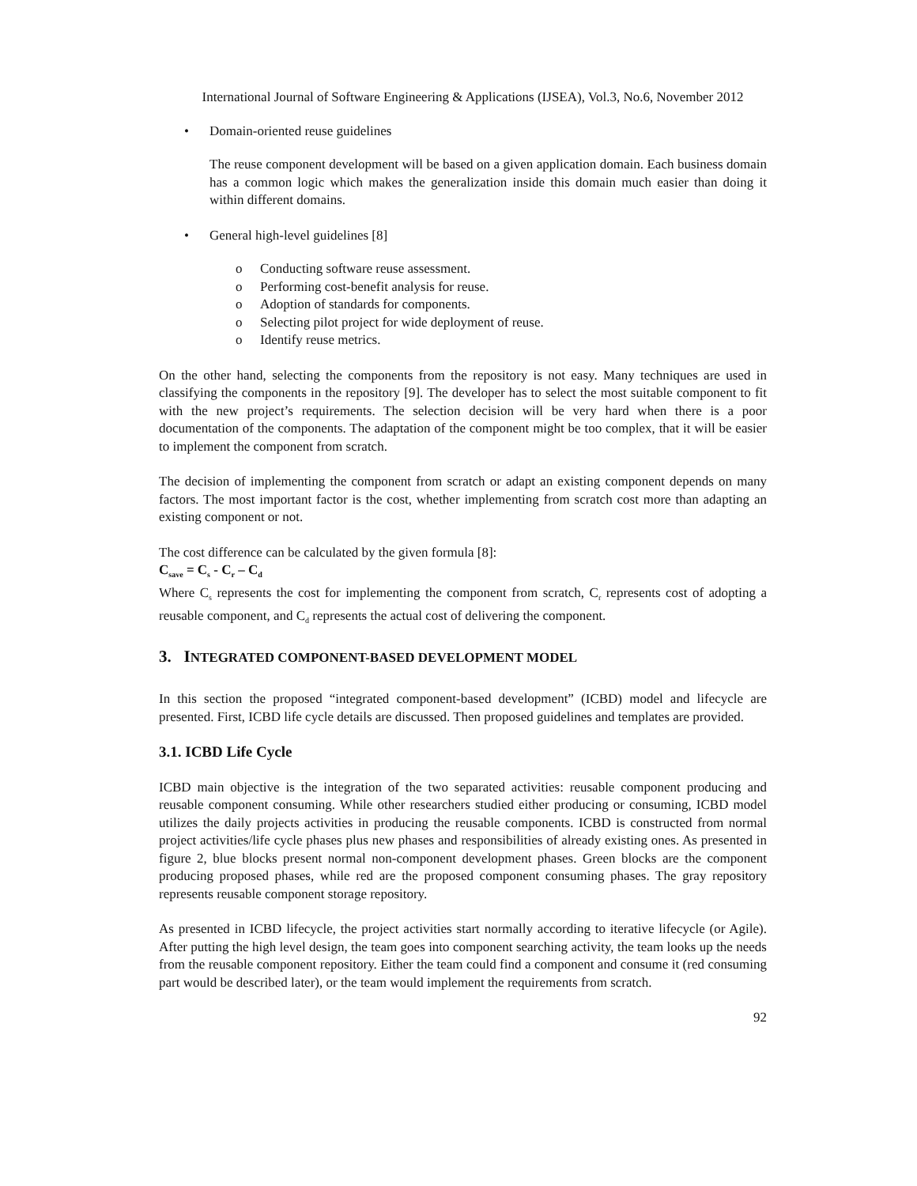International Journal of Software Engineering & Applications (IJSEA), Vol.3, No.6, November 2012
• Domain-oriented reuse guidelines
The reuse component development will be based on a given application domain. Each business domain has a common logic which makes the generalization inside this domain much easier than doing it within different domains.
• General high-level guidelines [8]
o Conducting software reuse assessment.
o Performing cost-benefit analysis for reuse.
o Adoption of standards for components.
o Selecting pilot project for wide deployment of reuse.
o Identify reuse metrics.
On the other hand, selecting the components from the repository is not easy. Many techniques are used in classifying the components in the repository [9]. The developer has to select the most suitable component to fit with the new project’s requirements. The selection decision will be very hard when there is a poor documentation of the components. The adaptation of the component might be too complex, that it will be easier to implement the component from scratch.
The decision of implementing the component from scratch or adapt an existing component depends on many factors. The most important factor is the cost, whether implementing from scratch cost more than adapting an existing component or not.
The cost difference can be calculated by the given formula [8]:
C<sub>save</sub> = C<sub>s</sub> - C<sub>r</sub> – C<sub>d</sub>
Where C<sub>s</sub> represents the cost for implementing the component from scratch, C<sub>r</sub> represents cost of adopting a reusable component, and C<sub>d</sub> represents the actual cost of delivering the component.
3. INTEGRATED COMPONENT-BASED DEVELOPMENT MODEL
In this section the proposed “integrated component-based development” (ICBD) model and lifecycle are presented. First, ICBD life cycle details are discussed. Then proposed guidelines and templates are provided.
3.1. ICBD Life Cycle
ICBD main objective is the integration of the two separated activities: reusable component producing and reusable component consuming. While other researchers studied either producing or consuming, ICBD model utilizes the daily projects activities in producing the reusable components. ICBD is constructed from normal project activities/life cycle phases plus new phases and responsibilities of already existing ones. As presented in figure 2, blue blocks present normal non-component development phases. Green blocks are the component producing proposed phases, while red are the proposed component consuming phases. The gray repository represents reusable component storage repository.
As presented in ICBD lifecycle, the project activities start normally according to iterative lifecycle (or Agile). After putting the high level design, the team goes into component searching activity, the team looks up the needs from the reusable component repository. Either the team could find a component and consume it (red consuming part would be described later), or the team would implement the requirements from scratch.
92